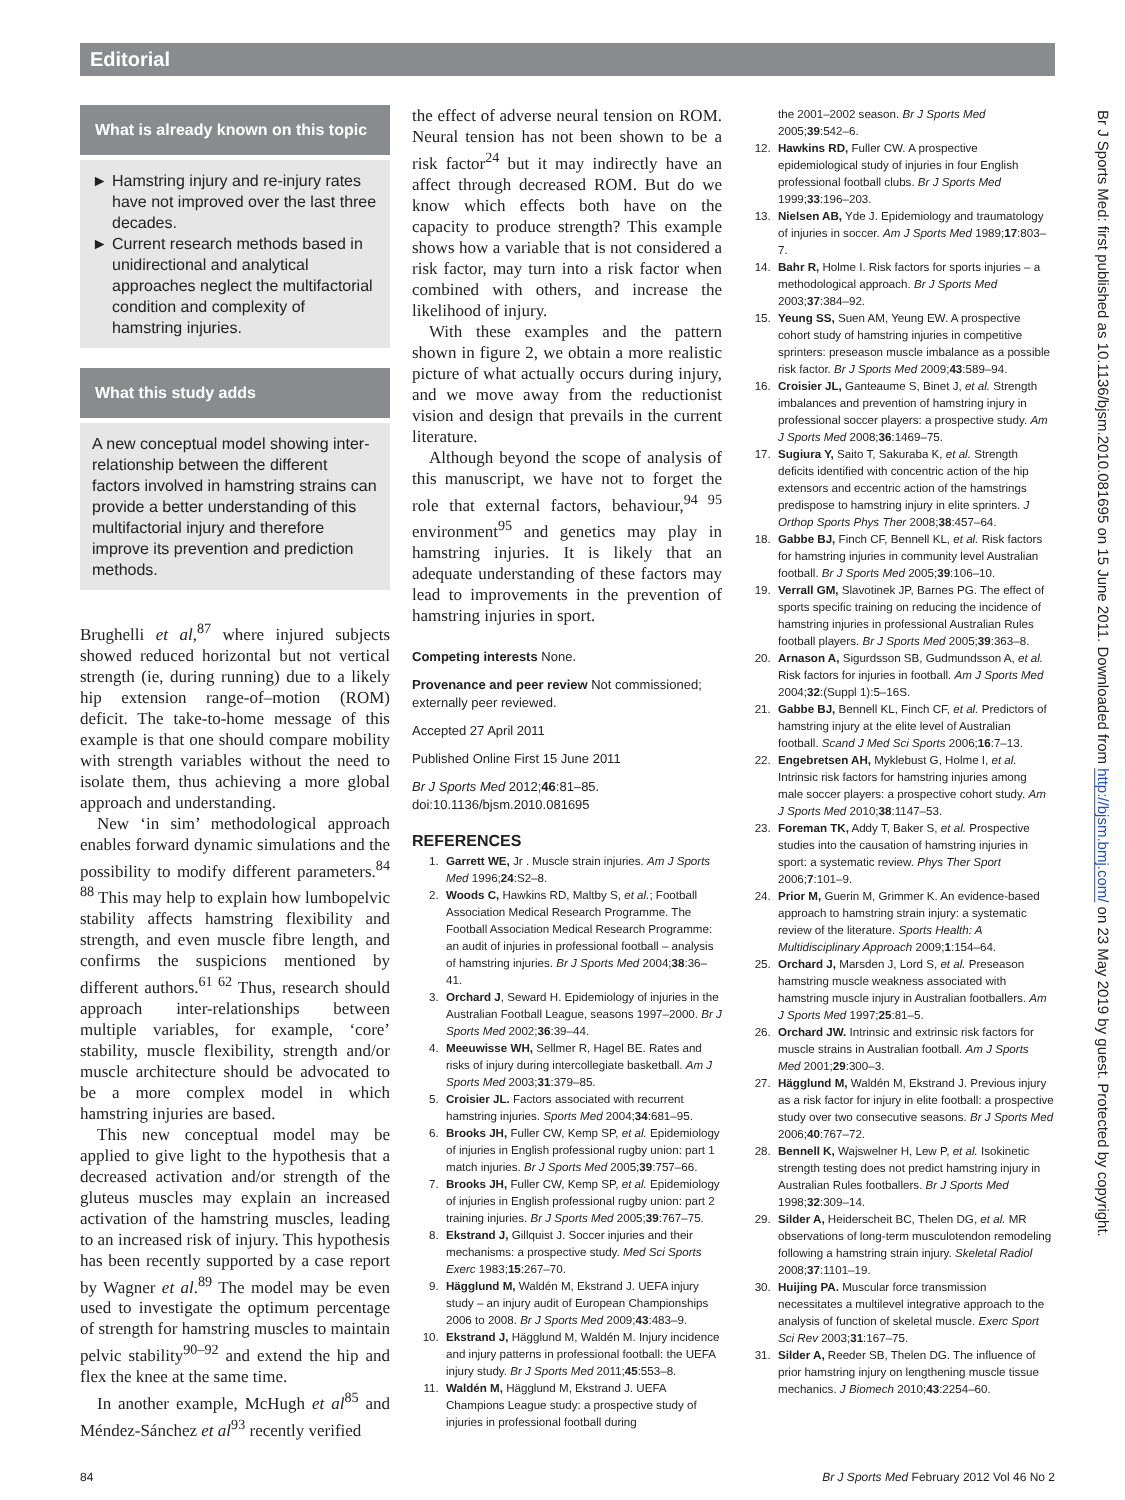Editorial
What is already known on this topic
Hamstring injury and re-injury rates have not improved over the last three decades.
Current research methods based in unidirectional and analytical approaches neglect the multifactorial condition and complexity of hamstring injuries.
What this study adds
A new conceptual model showing inter-relationship between the different factors involved in hamstring strains can provide a better understanding of this multifactorial injury and therefore improve its prevention and prediction methods.
Brughelli et al,<sup>87</sup> where injured subjects showed reduced horizontal but not vertical strength (ie, during running) due to a likely hip extension range-of–motion (ROM) deficit. The take-to-home message of this example is that one should compare mobility with strength variables without the need to isolate them, thus achieving a more global approach and understanding.
New ‘in sim’ methodological approach enables forward dynamic simulations and the possibility to modify different parameters.<sup>84 88</sup> This may help to explain how lumbopelvic stability affects hamstring flexibility and strength, and even muscle fibre length, and confirms the suspicions mentioned by different authors.<sup>61 62</sup> Thus, research should approach inter-relationships between multiple variables, for example, ‘core’ stability, muscle flexibility, strength and/or muscle architecture should be advocated to be a more complex model in which hamstring injuries are based.
This new conceptual model may be applied to give light to the hypothesis that a decreased activation and/or strength of the gluteus muscles may explain an increased activation of the hamstring muscles, leading to an increased risk of injury. This hypothesis has been recently supported by a case report by Wagner et al.<sup>89</sup> The model may be even used to investigate the optimum percentage of strength for hamstring muscles to maintain pelvic stability<sup>90–92</sup> and extend the hip and flex the knee at the same time.
In another example, McHugh et al<sup>85</sup> and Méndez-Sánchez et al<sup>93</sup> recently verified
the effect of adverse neural tension on ROM. Neural tension has not been shown to be a risk factor<sup>24</sup> but it may indirectly have an affect through decreased ROM. But do we know which effects both have on the capacity to produce strength? This example shows how a variable that is not considered a risk factor, may turn into a risk factor when combined with others, and increase the likelihood of injury.
With these examples and the pattern shown in figure 2, we obtain a more realistic picture of what actually occurs during injury, and we move away from the reductionist vision and design that prevails in the current literature.
Although beyond the scope of analysis of this manuscript, we have not to forget the role that external factors, behaviour,<sup>94 95</sup> environment<sup>95</sup> and genetics may play in hamstring injuries. It is likely that an adequate understanding of these factors may lead to improvements in the prevention of hamstring injuries in sport.
Competing interests None.
Provenance and peer review Not commissioned; externally peer reviewed.
Accepted 27 April 2011
Published Online First 15 June 2011
Br J Sports Med 2012;46:81–85.
doi:10.1136/bjsm.2010.081695
REFERENCES
1. Garrett WE, Jr . Muscle strain injuries. Am J Sports Med 1996;24:S2–8.
2. Woods C, Hawkins RD, Maltby S, et al.; Football Association Medical Research Programme. The Football Association Medical Research Programme: an audit of injuries in professional football – analysis of hamstring injuries. Br J Sports Med 2004;38:36–41.
3. Orchard J, Seward H. Epidemiology of injuries in the Australian Football League, seasons 1997–2000. Br J Sports Med 2002;36:39–44.
4. Meeuwisse WH, Sellmer R, Hagel BE. Rates and risks of injury during intercollegiate basketball. Am J Sports Med 2003;31:379–85.
5. Croisier JL. Factors associated with recurrent hamstring injuries. Sports Med 2004;34:681–95.
6. Brooks JH, Fuller CW, Kemp SP, et al. Epidemiology of injuries in English professional rugby union: part 1 match injuries. Br J Sports Med 2005;39:757–66.
7. Brooks JH, Fuller CW, Kemp SP, et al. Epidemiology of injuries in English professional rugby union: part 2 training injuries. Br J Sports Med 2005;39:767–75.
8. Ekstrand J, Gillquist J. Soccer injuries and their mechanisms: a prospective study. Med Sci Sports Exerc 1983;15:267–70.
9. Hägglund M, Waldén M, Ekstrand J. UEFA injury study – an injury audit of European Championships 2006 to 2008. Br J Sports Med 2009;43:483–9.
10. Ekstrand J, Hägglund M, Waldén M. Injury incidence and injury patterns in professional football: the UEFA injury study. Br J Sports Med 2011;45:553–8.
11. Waldén M, Hägglund M, Ekstrand J. UEFA Champions League study: a prospective study of injuries in professional football during
the 2001–2002 season. Br J Sports Med 2005;39:542–6.
12. Hawkins RD, Fuller CW. A prospective epidemiological study of injuries in four English professional football clubs. Br J Sports Med 1999;33:196–203.
13. Nielsen AB, Yde J. Epidemiology and traumatology of injuries in soccer. Am J Sports Med 1989;17:803–7.
14. Bahr R, Holme I. Risk factors for sports injuries – a methodological approach. Br J Sports Med 2003;37:384–92.
15. Yeung SS, Suen AM, Yeung EW. A prospective cohort study of hamstring injuries in competitive sprinters: preseason muscle imbalance as a possible risk factor. Br J Sports Med 2009;43:589–94.
16. Croisier JL, Ganteaume S, Binet J, et al. Strength imbalances and prevention of hamstring injury in professional soccer players: a prospective study. Am J Sports Med 2008;36:1469–75.
17. Sugiura Y, Saito T, Sakuraba K, et al. Strength deficits identified with concentric action of the hip extensors and eccentric action of the hamstrings predispose to hamstring injury in elite sprinters. J Orthop Sports Phys Ther 2008;38:457–64.
18. Gabbe BJ, Finch CF, Bennell KL, et al. Risk factors for hamstring injuries in community level Australian football. Br J Sports Med 2005;39:106–10.
19. Verrall GM, Slavotinek JP, Barnes PG. The effect of sports specific training on reducing the incidence of hamstring injuries in professional Australian Rules football players. Br J Sports Med 2005;39:363–8.
20. Arnason A, Sigurdsson SB, Gudmundsson A, et al. Risk factors for injuries in football. Am J Sports Med 2004;32:(Suppl 1):5–16S.
21. Gabbe BJ, Bennell KL, Finch CF, et al. Predictors of hamstring injury at the elite level of Australian football. Scand J Med Sci Sports 2006;16:7–13.
22. Engebretsen AH, Myklebust G, Holme I, et al. Intrinsic risk factors for hamstring injuries among male soccer players: a prospective cohort study. Am J Sports Med 2010;38:1147–53.
23. Foreman TK, Addy T, Baker S, et al. Prospective studies into the causation of hamstring injuries in sport: a systematic review. Phys Ther Sport 2006;7:101–9.
24. Prior M, Guerin M, Grimmer K. An evidence-based approach to hamstring strain injury: a systematic review of the literature. Sports Health: A Multidisciplinary Approach 2009;1:154–64.
25. Orchard J, Marsden J, Lord S, et al. Preseason hamstring muscle weakness associated with hamstring muscle injury in Australian footballers. Am J Sports Med 1997;25:81–5.
26. Orchard JW. Intrinsic and extrinsic risk factors for muscle strains in Australian football. Am J Sports Med 2001;29:300–3.
27. Hägglund M, Waldén M, Ekstrand J. Previous injury as a risk factor for injury in elite football: a prospective study over two consecutive seasons. Br J Sports Med 2006;40:767–72.
28. Bennell K, Wajswelner H, Lew P, et al. Isokinetic strength testing does not predict hamstring injury in Australian Rules footballers. Br J Sports Med 1998;32:309–14.
29. Silder A, Heiderscheit BC, Thelen DG, et al. MR observations of long-term musculotendon remodeling following a hamstring strain injury. Skeletal Radiol 2008;37:1101–19.
30. Huijing PA. Muscular force transmission necessitates a multilevel integrative approach to the analysis of function of skeletal muscle. Exerc Sport Sci Rev 2003;31:167–75.
31. Silder A, Reeder SB, Thelen DG. The influence of prior hamstring injury on lengthening muscle tissue mechanics. J Biomech 2010;43:2254–60.
Br J Sports Med: first published as 10.1136/bjsm.2010.081695 on 15 June 2011. Downloaded from http://bjsm.bmj.com/ on 23 May 2019 by guest. Protected by copyright.
84 Br J Sports Med February 2012 Vol 46 No 2